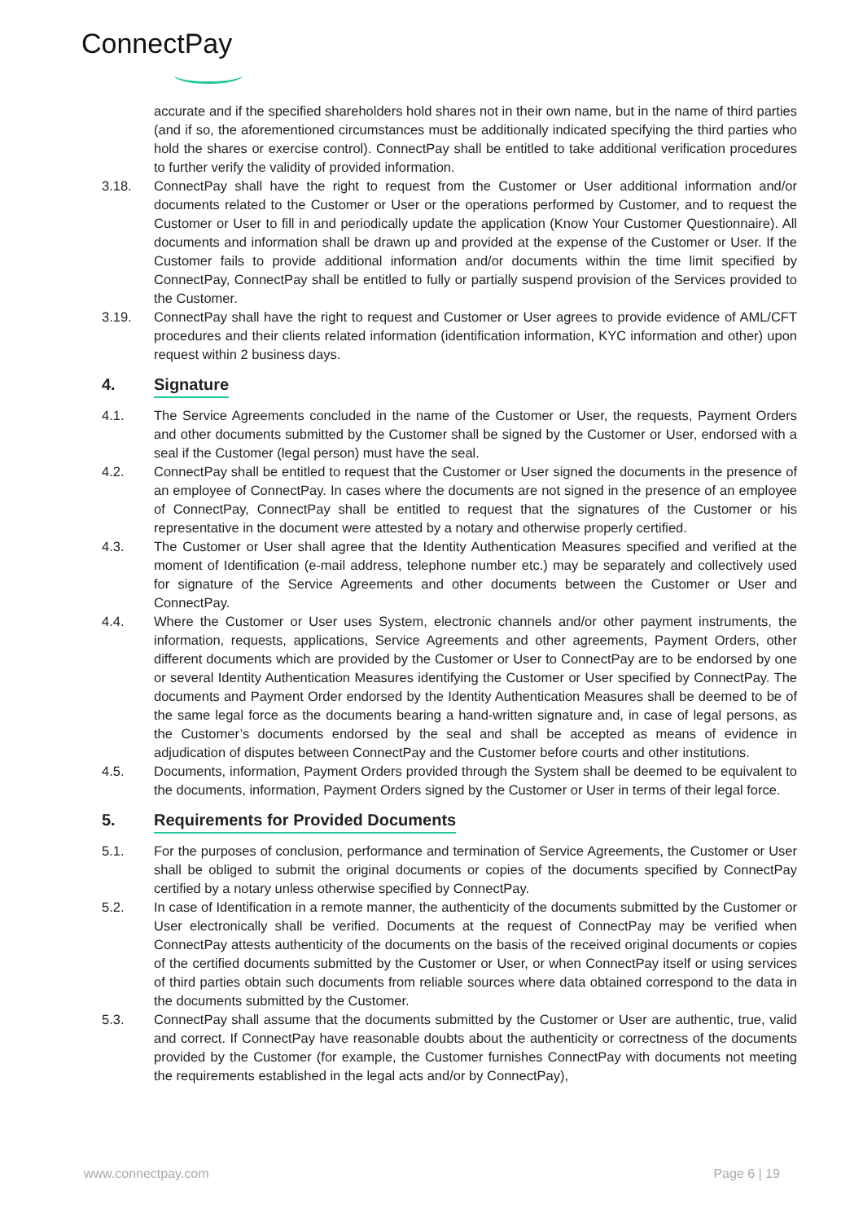ConnectPay
accurate and if the specified shareholders hold shares not in their own name, but in the name of third parties (and if so, the aforementioned circumstances must be additionally indicated specifying the third parties who hold the shares or exercise control). ConnectPay shall be entitled to take additional verification procedures to further verify the validity of provided information.
3.18. ConnectPay shall have the right to request from the Customer or User additional information and/or documents related to the Customer or User or the operations performed by Customer, and to request the Customer or User to fill in and periodically update the application (Know Your Customer Questionnaire). All documents and information shall be drawn up and provided at the expense of the Customer or User. If the Customer fails to provide additional information and/or documents within the time limit specified by ConnectPay, ConnectPay shall be entitled to fully or partially suspend provision of the Services provided to the Customer.
3.19. ConnectPay shall have the right to request and Customer or User agrees to provide evidence of AML/CFT procedures and their clients related information (identification information, KYC information and other) upon request within 2 business days.
4. Signature
4.1. The Service Agreements concluded in the name of the Customer or User, the requests, Payment Orders and other documents submitted by the Customer shall be signed by the Customer or User, endorsed with a seal if the Customer (legal person) must have the seal.
4.2. ConnectPay shall be entitled to request that the Customer or User signed the documents in the presence of an employee of ConnectPay. In cases where the documents are not signed in the presence of an employee of ConnectPay, ConnectPay shall be entitled to request that the signatures of the Customer or his representative in the document were attested by a notary and otherwise properly certified.
4.3. The Customer or User shall agree that the Identity Authentication Measures specified and verified at the moment of Identification (e-mail address, telephone number etc.) may be separately and collectively used for signature of the Service Agreements and other documents between the Customer or User and ConnectPay.
4.4. Where the Customer or User uses System, electronic channels and/or other payment instruments, the information, requests, applications, Service Agreements and other agreements, Payment Orders, other different documents which are provided by the Customer or User to ConnectPay are to be endorsed by one or several Identity Authentication Measures identifying the Customer or User specified by ConnectPay. The documents and Payment Order endorsed by the Identity Authentication Measures shall be deemed to be of the same legal force as the documents bearing a hand-written signature and, in case of legal persons, as the Customer’s documents endorsed by the seal and shall be accepted as means of evidence in adjudication of disputes between ConnectPay and the Customer before courts and other institutions.
4.5. Documents, information, Payment Orders provided through the System shall be deemed to be equivalent to the documents, information, Payment Orders signed by the Customer or User in terms of their legal force.
5. Requirements for Provided Documents
5.1. For the purposes of conclusion, performance and termination of Service Agreements, the Customer or User shall be obliged to submit the original documents or copies of the documents specified by ConnectPay certified by a notary unless otherwise specified by ConnectPay.
5.2. In case of Identification in a remote manner, the authenticity of the documents submitted by the Customer or User electronically shall be verified. Documents at the request of ConnectPay may be verified when ConnectPay attests authenticity of the documents on the basis of the received original documents or copies of the certified documents submitted by the Customer or User, or when ConnectPay itself or using services of third parties obtain such documents from reliable sources where data obtained correspond to the data in the documents submitted by the Customer.
5.3. ConnectPay shall assume that the documents submitted by the Customer or User are authentic, true, valid and correct. If ConnectPay have reasonable doubts about the authenticity or correctness of the documents provided by the Customer (for example, the Customer furnishes ConnectPay with documents not meeting the requirements established in the legal acts and/or by ConnectPay),
www.connectpay.com Page 6 | 19